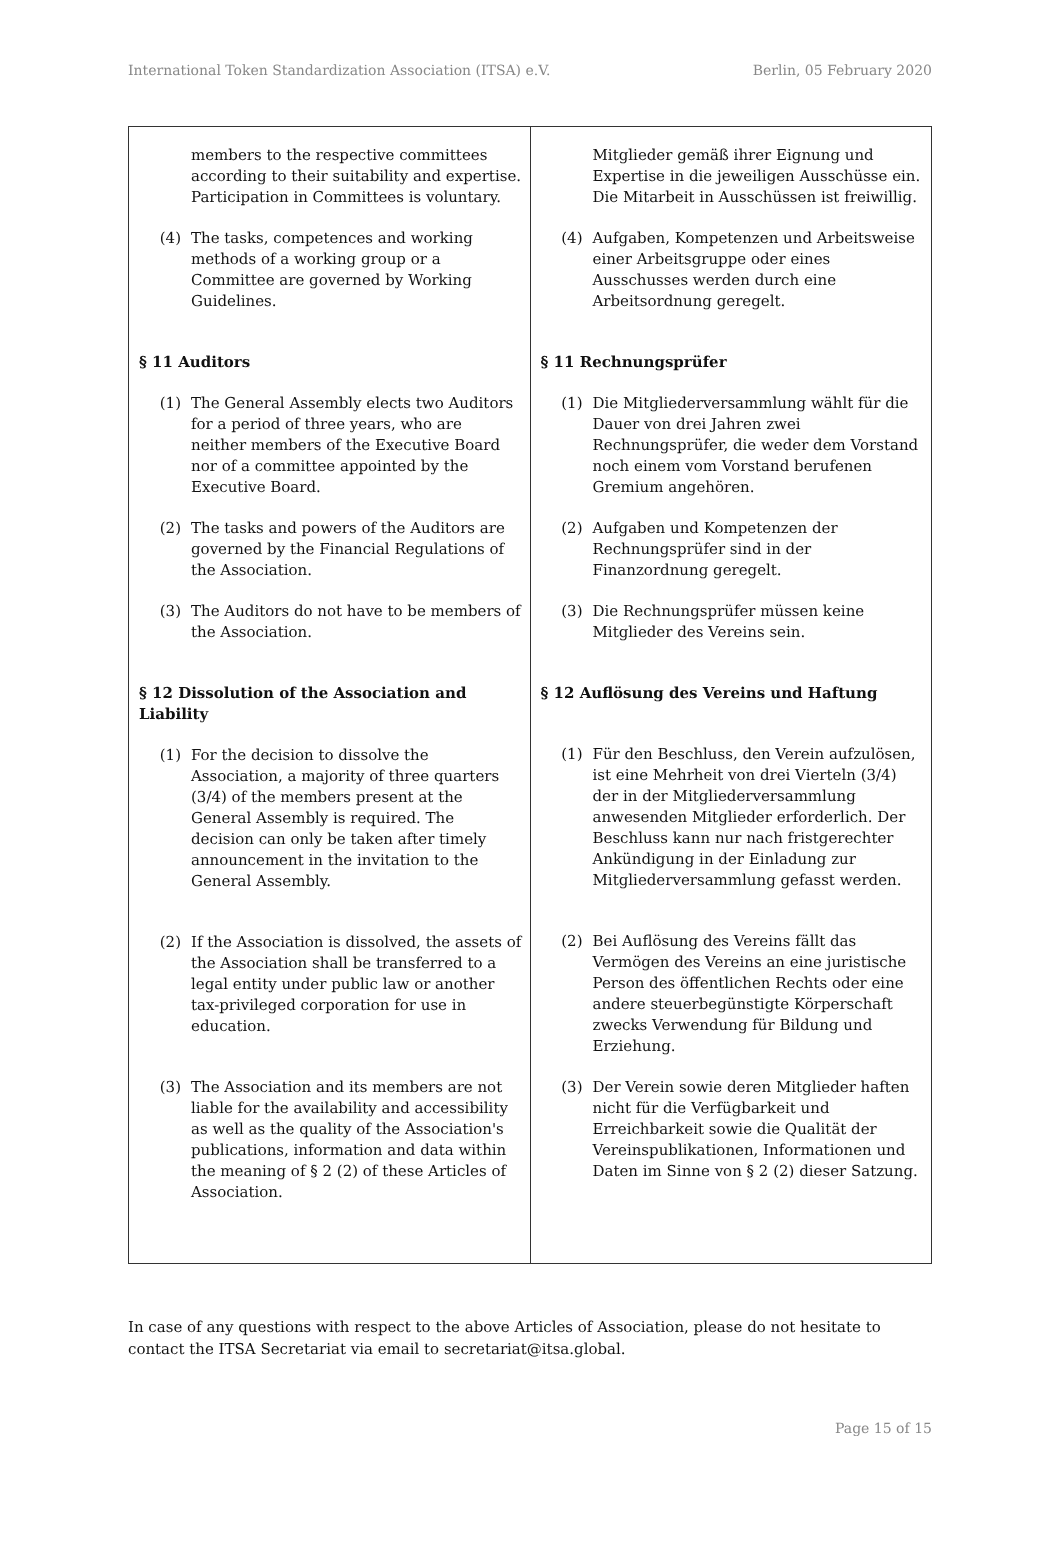International Token Standardization Association (ITSA) e.V. Berlin, 05 February 2020
| members to the respective committees according to their suitability and expertise. Participation in Committees is voluntary. (4) The tasks, competences and working methods of a working group or a Committee are governed by Working Guidelines. § 11 Auditors (1) The General Assembly elects two Auditors for a period of three years, who are neither members of the Executive Board nor of a committee appointed by the Executive Board. (2) The tasks and powers of the Auditors are governed by the Financial Regulations of the Association. (3) The Auditors do not have to be members of the Association. § 12 Dissolution of the Association and Liability (1) For the decision to dissolve the Association, a majority of three quarters (3/4) of the members present at the General Assembly is required. The decision can only be taken after timely announcement in the invitation to the General Assembly. (2) If the Association is dissolved, the assets of the Association shall be transferred to a legal entity under public law or another tax-privileged corporation for use in education. (3) The Association and its members are not liable for the availability and accessibility as well as the quality of the Association's publications, information and data within the meaning of § 2 (2) of these Articles of Association. | Mitglieder gemäß ihrer Eignung und Expertise in die jeweiligen Ausschüsse ein. Die Mitarbeit in Ausschüssen ist freiwillig. (4) Aufgaben, Kompetenzen und Arbeitsweise einer Arbeitsgruppe oder eines Ausschusses werden durch eine Arbeitsordnung geregelt. § 11 Rechnungsprüfer (1) Die Mitgliederversammlung wählt für die Dauer von drei Jahren zwei Rechnungsprüfer, die weder dem Vorstand noch einem vom Vorstand berufenen Gremium angehören. (2) Aufgaben und Kompetenzen der Rechnungsprüfer sind in der Finanzordnung geregelt. (3) Die Rechnungsprüfer müssen keine Mitglieder des Vereins sein. § 12 Auflösung des Vereins und Haftung (1) Für den Beschluss, den Verein aufzulösen, ist eine Mehrheit von drei Vierteln (3/4) der in der Mitgliederversammlung anwesenden Mitglieder erforderlich. Der Beschluss kann nur nach fristgerechter Ankündigung in der Einladung zur Mitgliederversammlung gefasst werden. (2) Bei Auflösung des Vereins fällt das Vermögen des Vereins an eine juristische Person des öffentlichen Rechts oder eine andere steuerbegünstigte Körperschaft zwecks Verwendung für Bildung und Erziehung. (3) Der Verein sowie deren Mitglieder haften nicht für die Verfügbarkeit und Erreichbarkeit sowie die Qualität der Vereinspublikationen, Informationen und Daten im Sinne von § 2 (2) dieser Satzung. |
In case of any questions with respect to the above Articles of Association, please do not hesitate to contact the ITSA Secretariat via email to secretariat@itsa.global.
Page 15 of 15